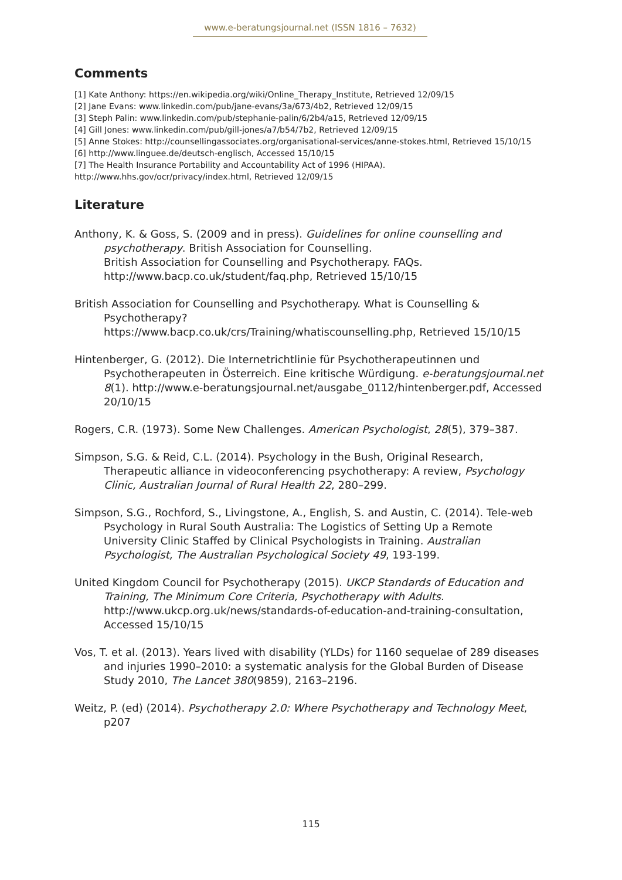www.e-beratungsjournal.net (ISSN 1816 – 7632)
Comments
[1] Kate Anthony: https://en.wikipedia.org/wiki/Online_Therapy_Institute, Retrieved 12/09/15
[2] Jane Evans: www.linkedin.com/pub/jane-evans/3a/673/4b2, Retrieved 12/09/15
[3] Steph Palin: www.linkedin.com/pub/stephanie-palin/6/2b4/a15, Retrieved 12/09/15
[4] Gill Jones: www.linkedin.com/pub/gill-jones/a7/b54/7b2, Retrieved 12/09/15
[5] Anne Stokes: http://counsellingassociates.org/organisational-services/anne-stokes.html, Retrieved 15/10/15
[6] http://www.linguee.de/deutsch-englisch, Accessed 15/10/15
[7] The Health Insurance Portability and Accountability Act of 1996 (HIPAA).
http://www.hhs.gov/ocr/privacy/index.html, Retrieved 12/09/15
Literature
Anthony, K. & Goss, S. (2009 and in press). Guidelines for online counselling and psychotherapy. British Association for Counselling.
British Association for Counselling and Psychotherapy. FAQs.
http://www.bacp.co.uk/student/faq.php, Retrieved 15/10/15
British Association for Counselling and Psychotherapy. What is Counselling & Psychotherapy?
https://www.bacp.co.uk/crs/Training/whatiscounselling.php, Retrieved 15/10/15
Hintenberger, G. (2012). Die Internetrichtlinie für Psychotherapeutinnen und Psychotherapeuten in Österreich. Eine kritische Würdigung. e-beratungsjournal.net 8(1). http://www.e-beratungsjournal.net/ausgabe_0112/hintenberger.pdf, Accessed 20/10/15
Rogers, C.R. (1973). Some New Challenges. American Psychologist, 28(5), 379–387.
Simpson, S.G. & Reid, C.L. (2014). Psychology in the Bush, Original Research, Therapeutic alliance in videoconferencing psychotherapy: A review, Psychology Clinic, Australian Journal of Rural Health 22, 280–299.
Simpson, S.G., Rochford, S., Livingstone, A., English, S. and Austin, C. (2014). Tele-web Psychology in Rural South Australia: The Logistics of Setting Up a Remote University Clinic Staffed by Clinical Psychologists in Training. Australian Psychologist, The Australian Psychological Society 49, 193-199.
United Kingdom Council for Psychotherapy (2015). UKCP Standards of Education and Training, The Minimum Core Criteria, Psychotherapy with Adults. http://www.ukcp.org.uk/news/standards-of-education-and-training-consultation, Accessed 15/10/15
Vos, T. et al. (2013). Years lived with disability (YLDs) for 1160 sequelae of 289 diseases and injuries 1990–2010: a systematic analysis for the Global Burden of Disease Study 2010, The Lancet 380(9859), 2163–2196.
Weitz, P. (ed) (2014). Psychotherapy 2.0: Where Psychotherapy and Technology Meet, p207
115